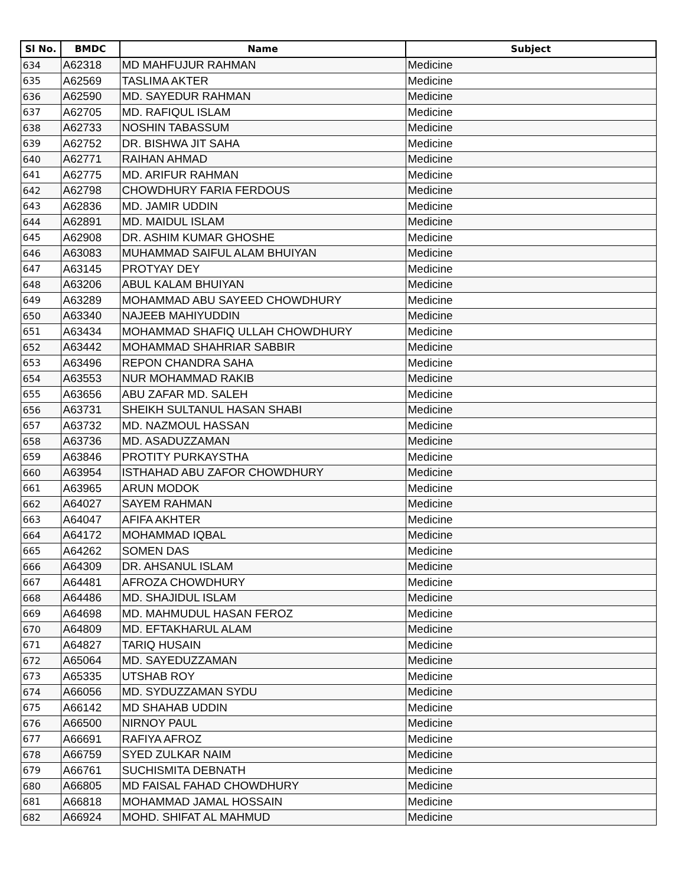| Sl No. | BMDC | Name | Subject |
| --- | --- | --- | --- |
| 634 | A62318 | MD MAHFUJUR RAHMAN | Medicine |
| 635 | A62569 | TASLIMA AKTER | Medicine |
| 636 | A62590 | MD. SAYEDUR RAHMAN | Medicine |
| 637 | A62705 | MD. RAFIQUL ISLAM | Medicine |
| 638 | A62733 | NOSHIN TABASSUM | Medicine |
| 639 | A62752 | DR. BISHWA JIT SAHA | Medicine |
| 640 | A62771 | RAIHAN AHMAD | Medicine |
| 641 | A62775 | MD. ARIFUR RAHMAN | Medicine |
| 642 | A62798 | CHOWDHURY FARIA FERDOUS | Medicine |
| 643 | A62836 | MD. JAMIR UDDIN | Medicine |
| 644 | A62891 | MD. MAIDUL ISLAM | Medicine |
| 645 | A62908 | DR. ASHIM KUMAR GHOSHE | Medicine |
| 646 | A63083 | MUHAMMAD SAIFUL ALAM BHUIYAN | Medicine |
| 647 | A63145 | PROTYAY DEY | Medicine |
| 648 | A63206 | ABUL KALAM BHUIYAN | Medicine |
| 649 | A63289 | MOHAMMAD ABU SAYEED CHOWDHURY | Medicine |
| 650 | A63340 | NAJEEB MAHIYUDDIN | Medicine |
| 651 | A63434 | MOHAMMAD SHAFIQ ULLAH CHOWDHURY | Medicine |
| 652 | A63442 | MOHAMMAD SHAHRIAR SABBIR | Medicine |
| 653 | A63496 | REPON CHANDRA SAHA | Medicine |
| 654 | A63553 | NUR MOHAMMAD RAKIB | Medicine |
| 655 | A63656 | ABU ZAFAR MD. SALEH | Medicine |
| 656 | A63731 | SHEIKH SULTANUL HASAN SHABI | Medicine |
| 657 | A63732 | MD. NAZMOUL HASSAN | Medicine |
| 658 | A63736 | MD. ASADUZZAMAN | Medicine |
| 659 | A63846 | PROTITY PURKAYSTHA | Medicine |
| 660 | A63954 | ISTHAHAD ABU ZAFOR CHOWDHURY | Medicine |
| 661 | A63965 | ARUN MODOK | Medicine |
| 662 | A64027 | SAYEM RAHMAN | Medicine |
| 663 | A64047 | AFIFA AKHTER | Medicine |
| 664 | A64172 | MOHAMMAD IQBAL | Medicine |
| 665 | A64262 | SOMEN DAS | Medicine |
| 666 | A64309 | DR. AHSANUL ISLAM | Medicine |
| 667 | A64481 | AFROZA CHOWDHURY | Medicine |
| 668 | A64486 | MD. SHAJIDUL ISLAM | Medicine |
| 669 | A64698 | MD. MAHMUDUL HASAN FEROZ | Medicine |
| 670 | A64809 | MD. EFTAKHARUL ALAM | Medicine |
| 671 | A64827 | TARIQ HUSAIN | Medicine |
| 672 | A65064 | MD. SAYEDUZZAMAN | Medicine |
| 673 | A65335 | UTSHAB ROY | Medicine |
| 674 | A66056 | MD. SYDUZZAMAN SYDU | Medicine |
| 675 | A66142 | MD SHAHAB UDDIN | Medicine |
| 676 | A66500 | NIRNOY PAUL | Medicine |
| 677 | A66691 | RAFIYA AFROZ | Medicine |
| 678 | A66759 | SYED ZULKAR NAIM | Medicine |
| 679 | A66761 | SUCHISMITA DEBNATH | Medicine |
| 680 | A66805 | MD FAISAL FAHAD CHOWDHURY | Medicine |
| 681 | A66818 | MOHAMMAD JAMAL HOSSAIN | Medicine |
| 682 | A66924 | MOHD. SHIFAT AL MAHMUD | Medicine |